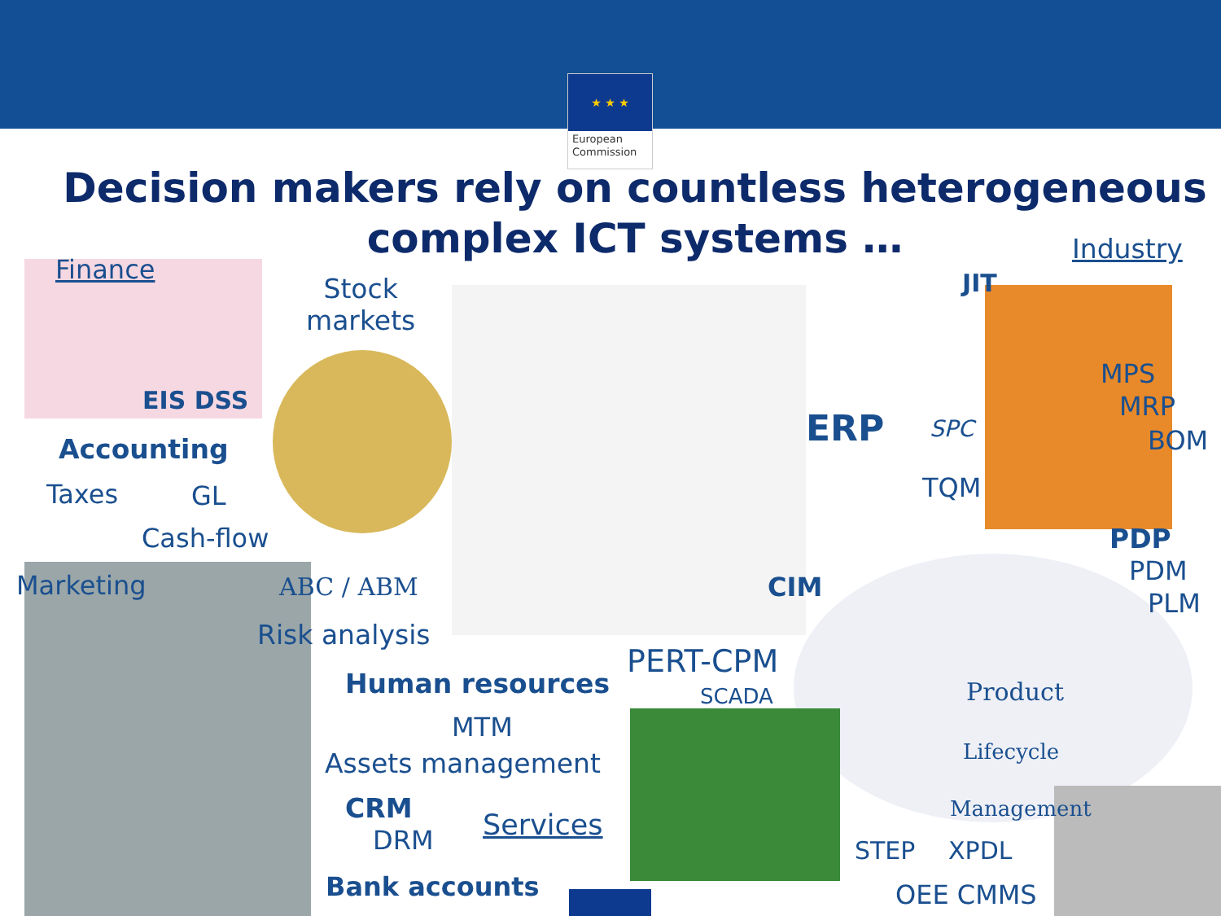★ ★ ★
European Commission
Decision makers rely on countless heterogeneous complex ICT systems …
Finance
EIS DSS
Stock
markets
Accounting
Taxes GL
Cash-flow
Marketing ABC / ABM
Risk analysis
Human resources
MTM
Assets management
CRM
DRM Services
Bank accounts
PERT-CPM
SCADA
Industry
JIT
ERP SPC
TQM
MPS
MRP
BOM
CIM
PDP
PDM
PLM
Product
Lifecycle
Management
STEP XPDL
OEE CMMS